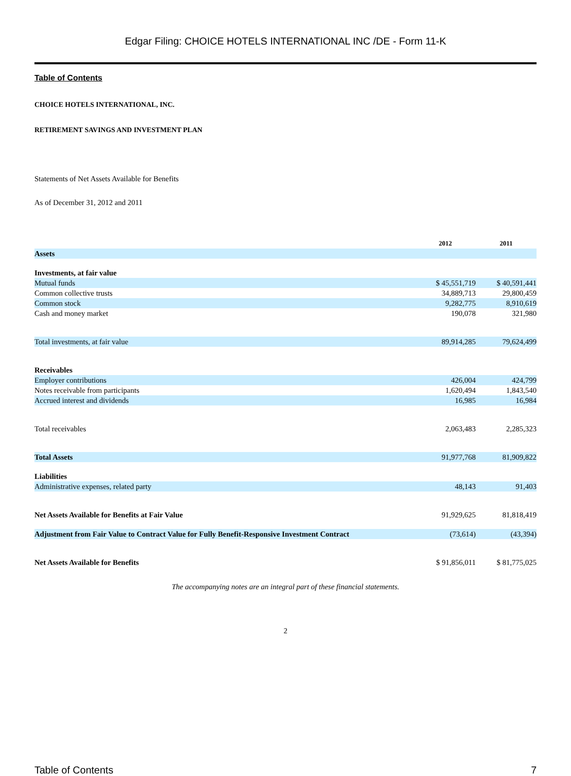Edgar Filing: CHOICE HOTELS INTERNATIONAL INC /DE - Form 11-K
Table of Contents
CHOICE HOTELS INTERNATIONAL, INC.
RETIREMENT SAVINGS AND INVESTMENT PLAN
Statements of Net Assets Available for Benefits
As of December 31, 2012 and 2011
| | 2012 | 2011 |
| --- | --- | --- |
| Assets | | |
| Investments, at fair value | | |
| Mutual funds | $ 45,551,719 | $ 40,591,441 |
| Common collective trusts | 34,889,713 | 29,800,459 |
| Common stock | 9,282,775 | 8,910,619 |
| Cash and money market | 190,078 | 321,980 |
| Total investments, at fair value | 89,914,285 | 79,624,499 |
| Receivables | | |
| Employer contributions | 426,004 | 424,799 |
| Notes receivable from participants | 1,620,494 | 1,843,540 |
| Accrued interest and dividends | 16,985 | 16,984 |
| Total receivables | 2,063,483 | 2,285,323 |
| Total Assets | 91,977,768 | 81,909,822 |
| Liabilities | | |
| Administrative expenses, related party | 48,143 | 91,403 |
| Net Assets Available for Benefits at Fair Value | 91,929,625 | 81,818,419 |
| Adjustment from Fair Value to Contract Value for Fully Benefit-Responsive Investment Contract | (73,614) | (43,394) |
| Net Assets Available for Benefits | $ 91,856,011 | $ 81,775,025 |
The accompanying notes are an integral part of these financial statements.
2
Table of Contents 7